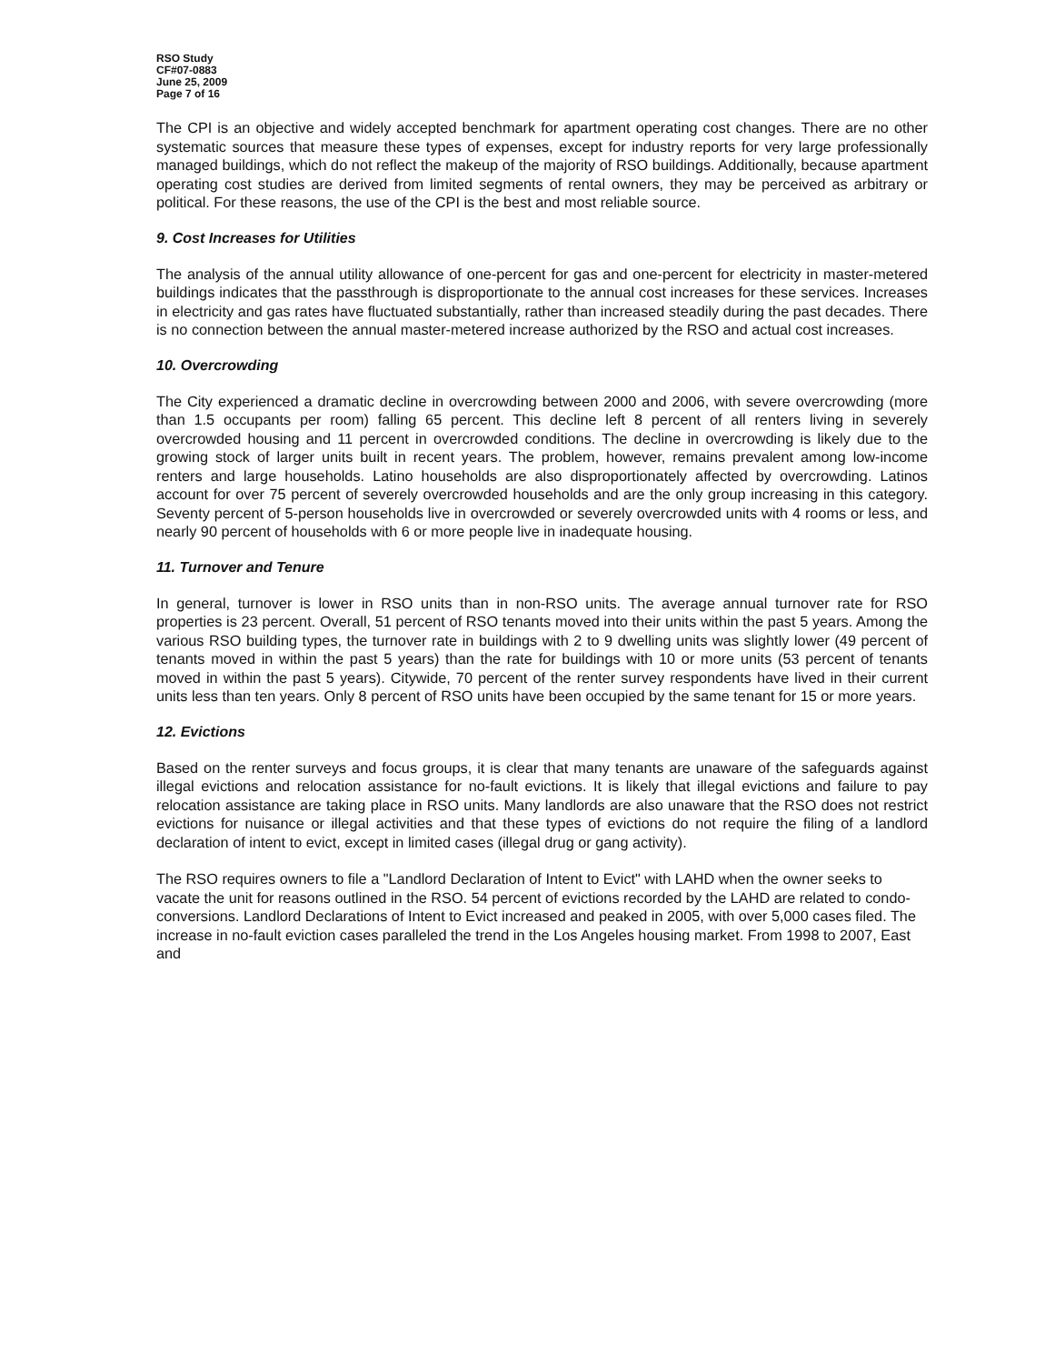RSO Study
CF#07-0883
June 25, 2009
Page 7 of 16
The CPI is an objective and widely accepted benchmark for apartment operating cost changes. There are no other systematic sources that measure these types of expenses, except for industry reports for very large professionally managed buildings, which do not reflect the makeup of the majority of RSO buildings. Additionally, because apartment operating cost studies are derived from limited segments of rental owners, they may be perceived as arbitrary or political. For these reasons, the use of the CPI is the best and most reliable source.
9. Cost Increases for Utilities
The analysis of the annual utility allowance of one-percent for gas and one-percent for electricity in master-metered buildings indicates that the passthrough is disproportionate to the annual cost increases for these services. Increases in electricity and gas rates have fluctuated substantially, rather than increased steadily during the past decades. There is no connection between the annual master-metered increase authorized by the RSO and actual cost increases.
10. Overcrowding
The City experienced a dramatic decline in overcrowding between 2000 and 2006, with severe overcrowding (more than 1.5 occupants per room) falling 65 percent. This decline left 8 percent of all renters living in severely overcrowded housing and 11 percent in overcrowded conditions. The decline in overcrowding is likely due to the growing stock of larger units built in recent years. The problem, however, remains prevalent among low-income renters and large households. Latino households are also disproportionately affected by overcrowding. Latinos account for over 75 percent of severely overcrowded households and are the only group increasing in this category. Seventy percent of 5-person households live in overcrowded or severely overcrowded units with 4 rooms or less, and nearly 90 percent of households with 6 or more people live in inadequate housing.
11. Turnover and Tenure
In general, turnover is lower in RSO units than in non-RSO units. The average annual turnover rate for RSO properties is 23 percent. Overall, 51 percent of RSO tenants moved into their units within the past 5 years. Among the various RSO building types, the turnover rate in buildings with 2 to 9 dwelling units was slightly lower (49 percent of tenants moved in within the past 5 years) than the rate for buildings with 10 or more units (53 percent of tenants moved in within the past 5 years). Citywide, 70 percent of the renter survey respondents have lived in their current units less than ten years. Only 8 percent of RSO units have been occupied by the same tenant for 15 or more years.
12. Evictions
Based on the renter surveys and focus groups, it is clear that many tenants are unaware of the safeguards against illegal evictions and relocation assistance for no-fault evictions. It is likely that illegal evictions and failure to pay relocation assistance are taking place in RSO units. Many landlords are also unaware that the RSO does not restrict evictions for nuisance or illegal activities and that these types of evictions do not require the filing of a landlord declaration of intent to evict, except in limited cases (illegal drug or gang activity).
The RSO requires owners to file a "Landlord Declaration of Intent to Evict" with LAHD when the owner seeks to vacate the unit for reasons outlined in the RSO. 54 percent of evictions recorded by the LAHD are related to condo-conversions. Landlord Declarations of Intent to Evict increased and peaked in 2005, with over 5,000 cases filed. The increase in no-fault eviction cases paralleled the trend in the Los Angeles housing market. From 1998 to 2007, East and